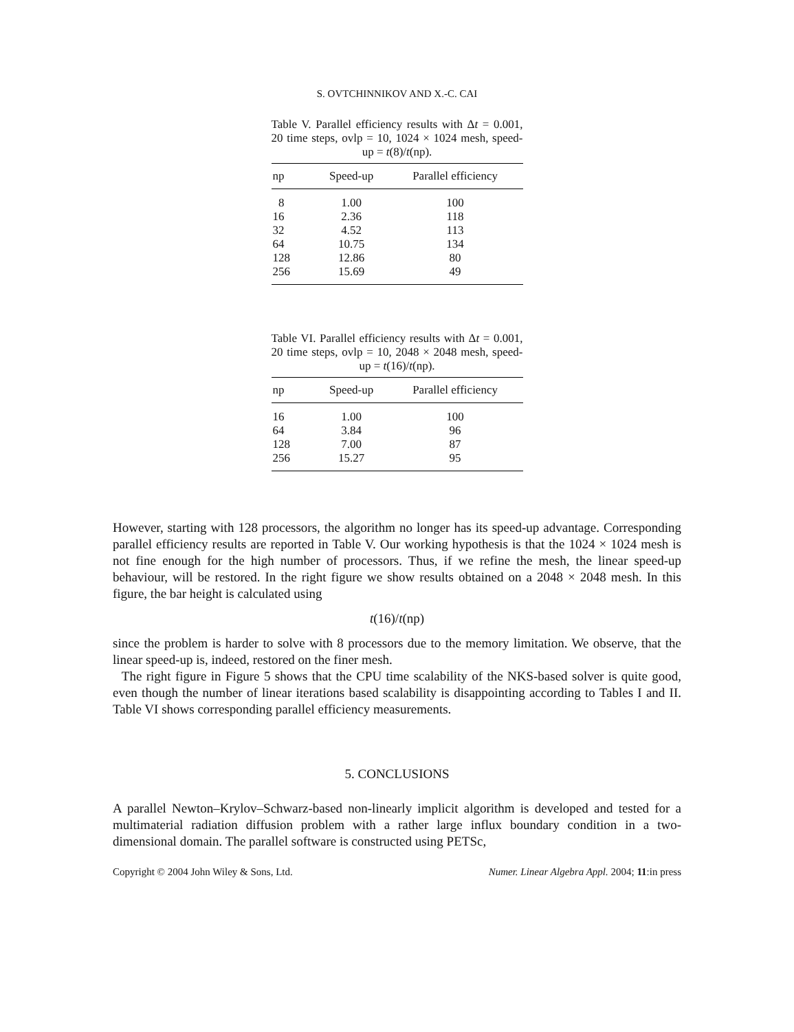S. OVTCHINNIKOV AND X.-C. CAI
Table V. Parallel efficiency results with Δt = 0.001, 20 time steps, ovlp = 10, 1024 × 1024 mesh, speed-up = t(8)/t(np).
| np | Speed-up | Parallel efficiency |
| --- | --- | --- |
| 8 | 1.00 | 100 |
| 16 | 2.36 | 118 |
| 32 | 4.52 | 113 |
| 64 | 10.75 | 134 |
| 128 | 12.86 | 80 |
| 256 | 15.69 | 49 |
Table VI. Parallel efficiency results with Δt = 0.001, 20 time steps, ovlp = 10, 2048 × 2048 mesh, speed-up = t(16)/t(np).
| np | Speed-up | Parallel efficiency |
| --- | --- | --- |
| 16 | 1.00 | 100 |
| 64 | 3.84 | 96 |
| 128 | 7.00 | 87 |
| 256 | 15.27 | 95 |
However, starting with 128 processors, the algorithm no longer has its speed-up advantage. Corresponding parallel efficiency results are reported in Table V. Our working hypothesis is that the 1024 × 1024 mesh is not fine enough for the high number of processors. Thus, if we refine the mesh, the linear speed-up behaviour, will be restored. In the right figure we show results obtained on a 2048 × 2048 mesh. In this figure, the bar height is calculated using
t(16)/t(np)
since the problem is harder to solve with 8 processors due to the memory limitation. We observe, that the linear speed-up is, indeed, restored on the finer mesh.
The right figure in Figure 5 shows that the CPU time scalability of the NKS-based solver is quite good, even though the number of linear iterations based scalability is disappointing according to Tables I and II. Table VI shows corresponding parallel efficiency measurements.
5. CONCLUSIONS
A parallel Newton–Krylov–Schwarz-based non-linearly implicit algorithm is developed and tested for a multimaterial radiation diffusion problem with a rather large influx boundary condition in a two-dimensional domain. The parallel software is constructed using PETSc,
Copyright © 2004 John Wiley & Sons, Ltd. Numer. Linear Algebra Appl. 2004; 11:in press